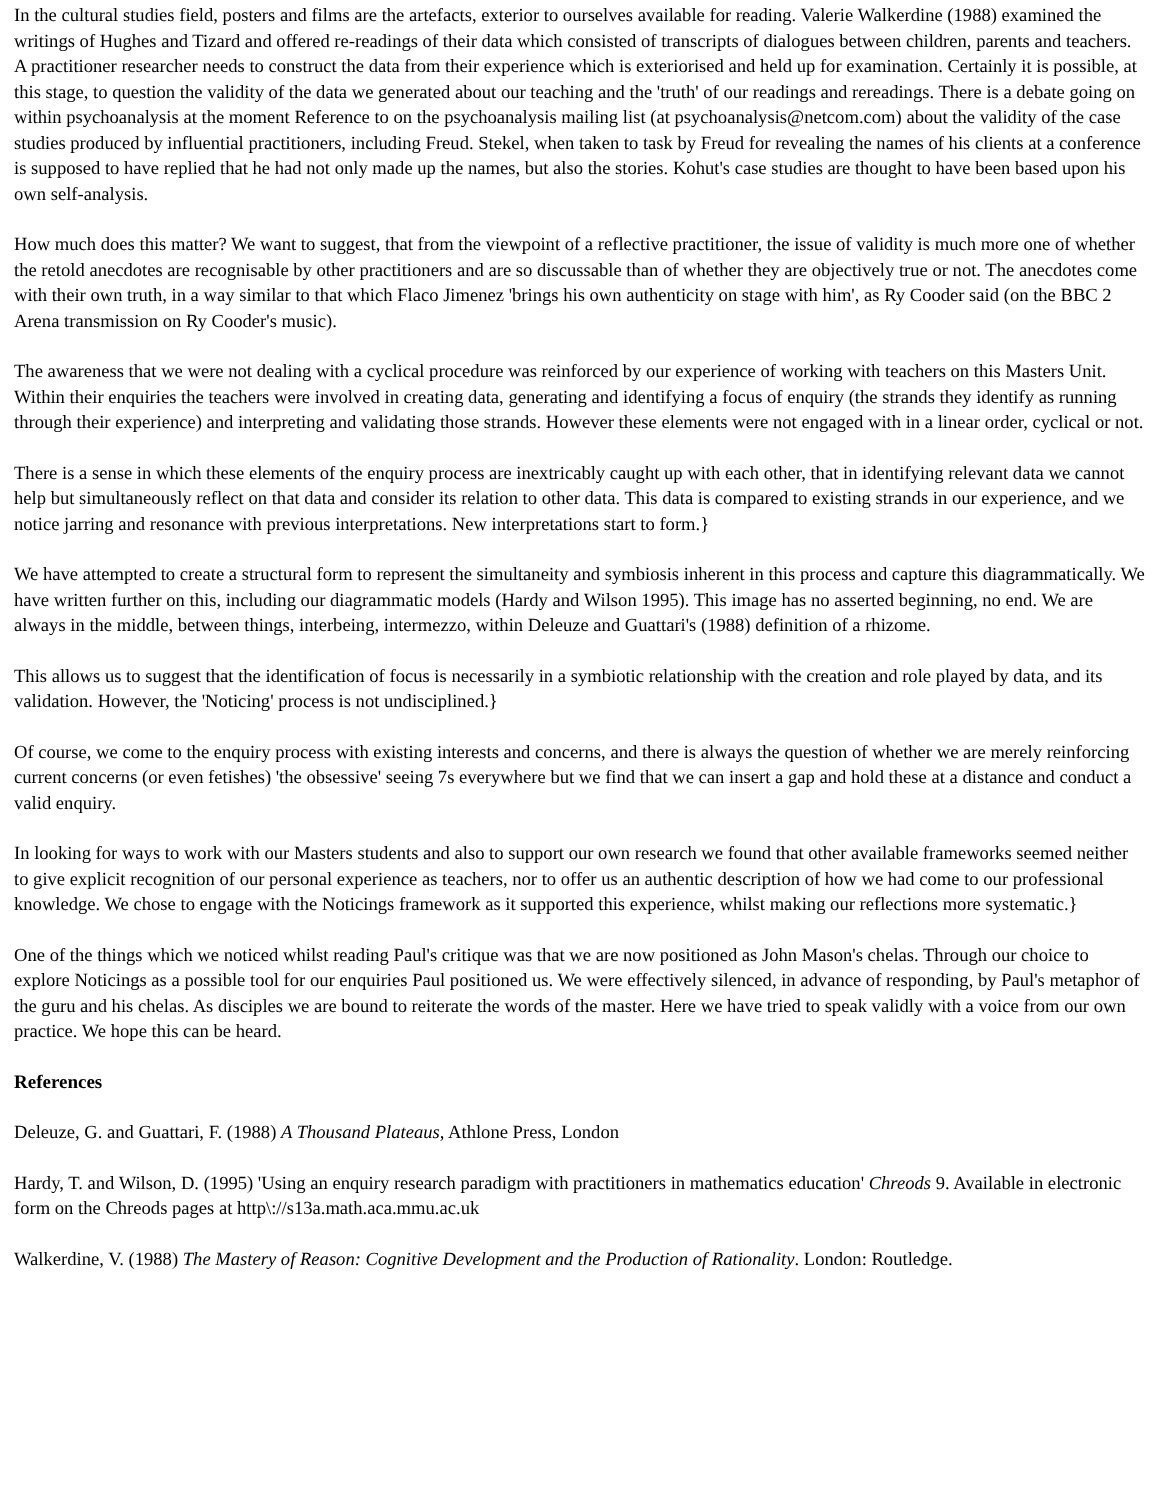In the cultural studies field, posters and films are the artefacts, exterior to ourselves available for reading. Valerie Walkerdine (1988) examined the writings of Hughes and Tizard and offered re-readings of their data which consisted of transcripts of dialogues between children, parents and teachers. A practitioner researcher needs to construct the data from their experience which is exteriorised and held up for examination. Certainly it is possible, at this stage, to question the validity of the data we generated about our teaching and the 'truth' of our readings and rereadings. There is a debate going on within psychoanalysis at the moment Reference to on the psychoanalysis mailing list (at psychoanalysis@netcom.com) about the validity of the case studies produced by influential practitioners, including Freud. Stekel, when taken to task by Freud for revealing the names of his clients at a conference is supposed to have replied that he had not only made up the names, but also the stories. Kohut's case studies are thought to have been based upon his own self-analysis.
How much does this matter? We want to suggest, that from the viewpoint of a reflective practitioner, the issue of validity is much more one of whether the retold anecdotes are recognisable by other practitioners and are so discussable than of whether they are objectively true or not. The anecdotes come with their own truth, in a way similar to that which Flaco Jimenez 'brings his own authenticity on stage with him', as Ry Cooder said (on the BBC 2 Arena transmission on Ry Cooder's music).
The awareness that we were not dealing with a cyclical procedure was reinforced by our experience of working with teachers on this Masters Unit. Within their enquiries the teachers were involved in creating data, generating and identifying a focus of enquiry (the strands they identify as running through their experience) and interpreting and validating those strands. However these elements were not engaged with in a linear order, cyclical or not.
There is a sense in which these elements of the enquiry process are inextricably caught up with each other, that in identifying relevant data we cannot help but simultaneously reflect on that data and consider its relation to other data. This data is compared to existing strands in our experience, and we notice jarring and resonance with previous interpretations. New interpretations start to form.}
We have attempted to create a structural form to represent the simultaneity and symbiosis inherent in this process and capture this diagrammatically. We have written further on this, including our diagrammatic models (Hardy and Wilson 1995). This image has no asserted beginning, no end. We are always in the middle, between things, interbeing, intermezzo, within Deleuze and Guattari's (1988) definition of a rhizome.
This allows us to suggest that the identification of focus is necessarily in a symbiotic relationship with the creation and role played by data, and its validation. However, the 'Noticing' process is not undisciplined.}
Of course, we come to the enquiry process with existing interests and concerns, and there is always the question of whether we are merely reinforcing current concerns (or even fetishes) 'the obsessive' seeing 7s everywhere but we find that we can insert a gap and hold these at a distance and conduct a valid enquiry.
In looking for ways to work with our Masters students and also to support our own research we found that other available frameworks seemed neither to give explicit recognition of our personal experience as teachers, nor to offer us an authentic description of how we had come to our professional knowledge. We chose to engage with the Noticings framework as it supported this experience, whilst making our reflections more systematic.}
One of the things which we noticed whilst reading Paul's critique was that we are now positioned as John Mason's chelas. Through our choice to explore Noticings as a possible tool for our enquiries Paul positioned us. We were effectively silenced, in advance of responding, by Paul's metaphor of the guru and his chelas. As disciples we are bound to reiterate the words of the master. Here we have tried to speak validly with a voice from our own practice. We hope this can be heard.
References
Deleuze, G. and Guattari, F. (1988) A Thousand Plateaus, Athlone Press, London
Hardy, T. and Wilson, D. (1995) 'Using an enquiry research paradigm with practitioners in mathematics education' Chreods 9. Available in electronic form on the Chreods pages at http\://s13a.math.aca.mmu.ac.uk
Walkerdine, V. (1988) The Mastery of Reason: Cognitive Development and the Production of Rationality. London: Routledge.